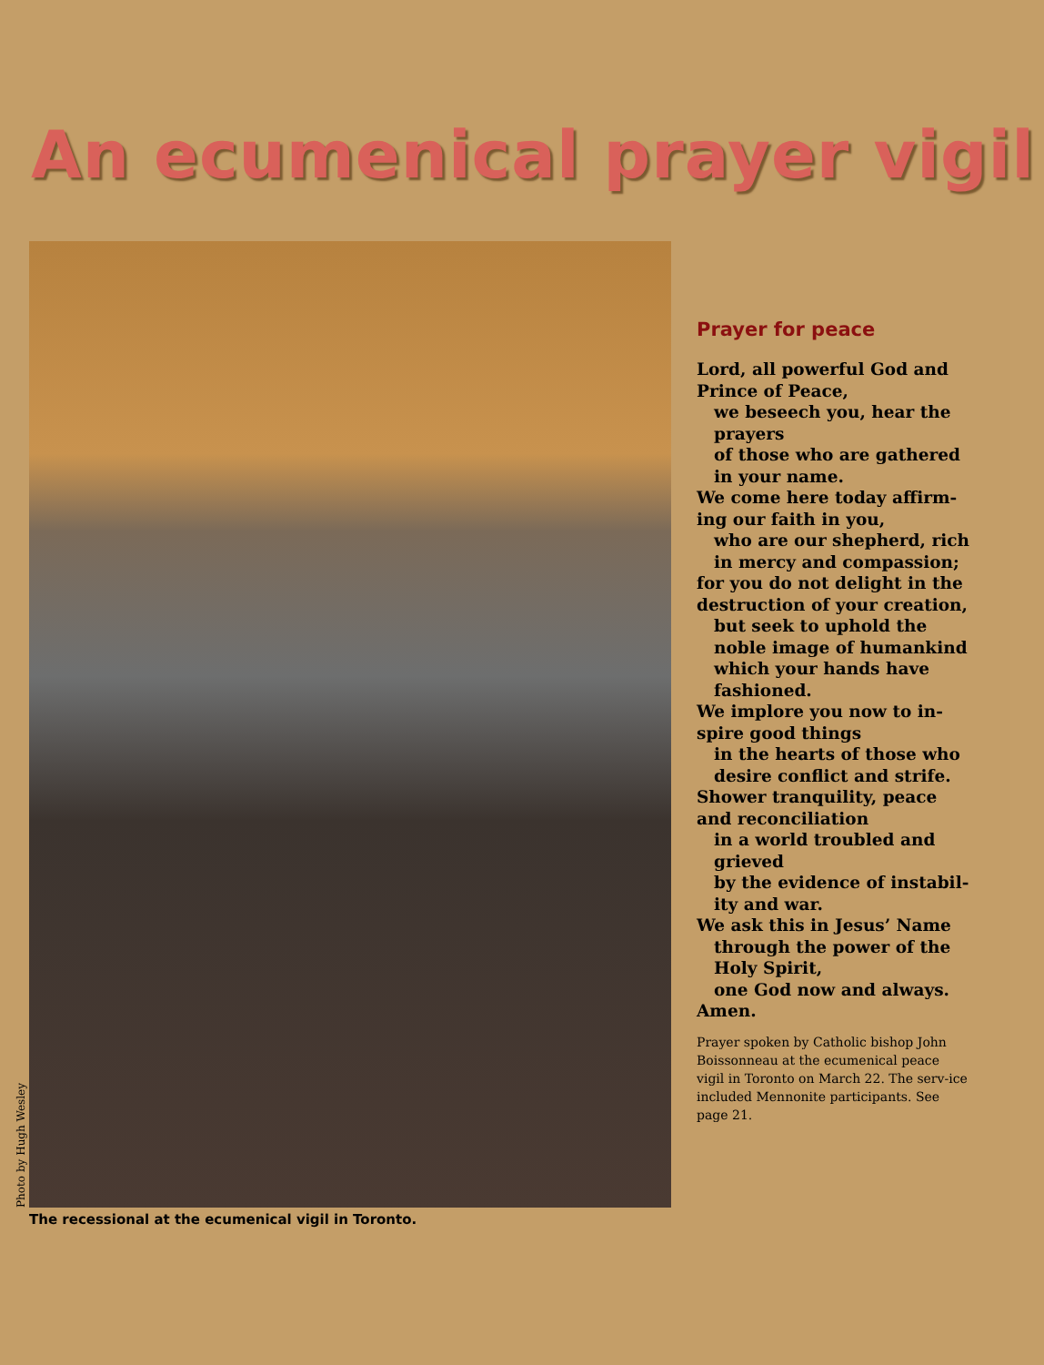An ecumenical prayer vigil
Photo by Hugh Wesley
The recessional at the ecumenical vigil in Toronto.
Prayer for peace
Lord, all powerful God and Prince of Peace,
we beseech you, hear the prayers
of those who are gathered in your name.
We come here today affirm-ing our faith in you,
who are our shepherd, rich in mercy and compassion;
for you do not delight in the destruction of your creation,
but seek to uphold the noble image of humankind which your hands have fashioned.
We implore you now to in-spire good things
in the hearts of those who desire conflict and strife.
Shower tranquility, peace and reconciliation
in a world troubled and grieved
by the evidence of instabil-ity and war.
We ask this in Jesus’ Name
through the power of the Holy Spirit,
one God now and always.
Amen.
Prayer spoken by Catholic bishop John Boissonneau at the ecumenical peace vigil in Toronto on March 22. The serv-ice included Mennonite participants. See page 21.